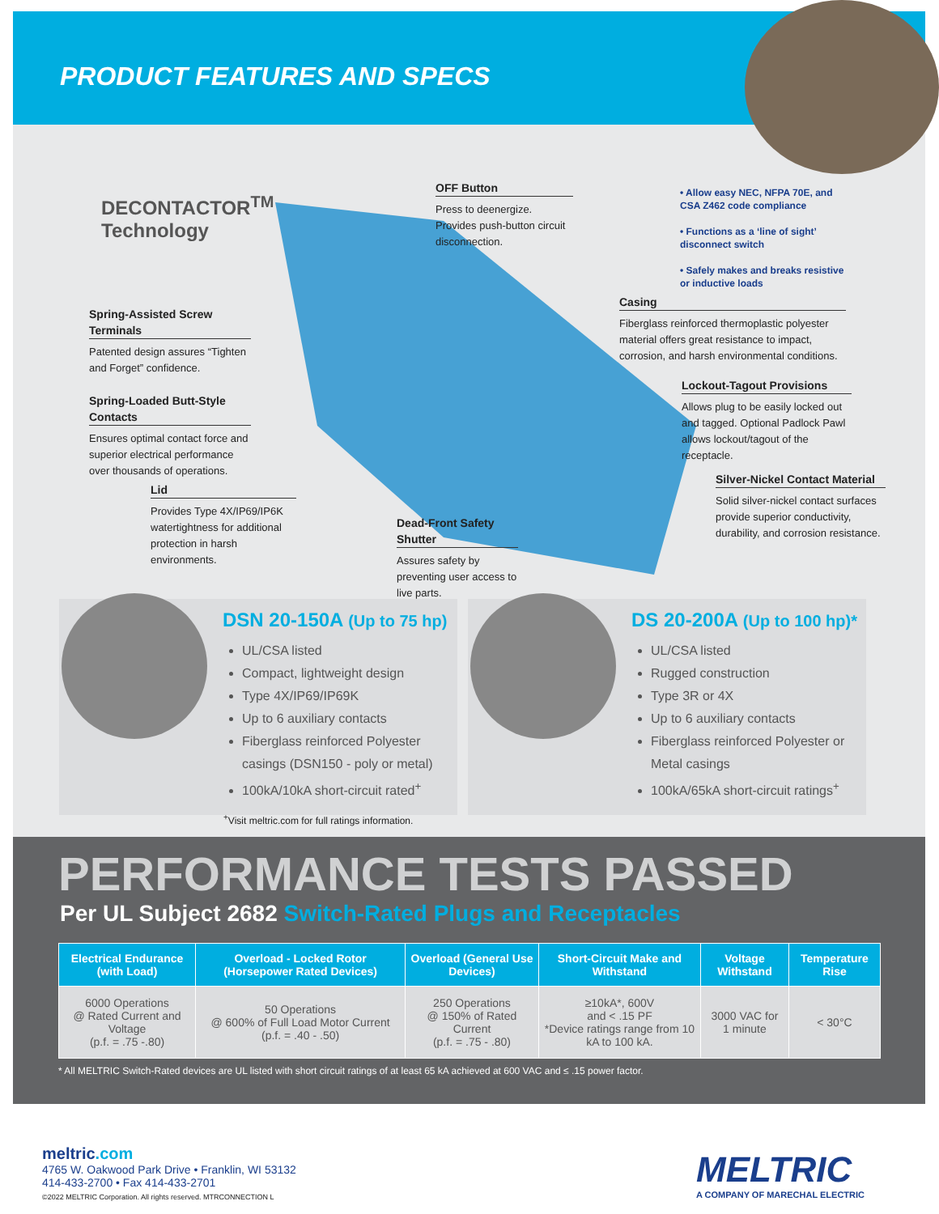PRODUCT FEATURES AND SPECS
DECONTACTOR<sup>TM</sup>
Technology
OFF Button
Press to deenergize. Provides push-button circuit disconnection.
• Allow easy NEC, NFPA 70E, and CSA Z462 code compliance
• Functions as a ‘line of sight’ disconnect switch
• Safely makes and breaks resistive or inductive loads
Spring-Assisted Screw Terminals
Patented design assures “Tighten and Forget” confidence.
Casing
Fiberglass reinforced thermoplastic polyester material offers great resistance to impact, corrosion, and harsh environmental conditions.
Lockout-Tagout Provisions
Allows plug to be easily locked out and tagged. Optional Padlock Pawl allows lockout/tagout of the receptacle.
Spring-Loaded Butt-Style Contacts
Ensures optimal contact force and superior electrical performance over thousands of operations.
Silver-Nickel Contact Material
Solid silver-nickel contact surfaces provide superior conductivity, durability, and corrosion resistance.
Lid
Provides Type 4X/IP69/IP6K watertightness for additional protection in harsh environments.
Dead-Front Safety Shutter
Assures safety by preventing user access to live parts.
DSN 20-150A (Up to 75 hp)
UL/CSA listed
Compact, lightweight design
Type 4X/IP69/IP69K
Up to 6 auxiliary contacts
Fiberglass reinforced Polyester casings (DSN150 - poly or metal)
100kA/10kA short-circuit rated<sup>+</sup>
DS 20-200A (Up to 100 hp)*
UL/CSA listed
Rugged construction
Type 3R or 4X
Up to 6 auxiliary contacts
Fiberglass reinforced Polyester or Metal casings
100kA/65kA short-circuit ratings<sup>+</sup>
<sup>+</sup>Visit meltric.com for full ratings information.
PERFORMANCE TESTS PASSED
Per UL Subject 2682 Switch-Rated Plugs and Receptacles
| Electrical Endurance (with Load) | Overload - Locked Rotor (Horsepower Rated Devices) | Overload (General Use Devices) | Short-Circuit Make and Withstand | Voltage Withstand | Temperature Rise |
| --- | --- | --- | --- | --- | --- |
| 6000 Operations @ Rated Current and Voltage (p.f. = .75 -.80) | 50 Operations @ 600% of Full Load Motor Current (p.f. = .40 - .50) | 250 Operations @ 150% of Rated Current (p.f. = .75 - .80) | ≥10kA*, 600V and < .15 PF *Device ratings range from 10 kA to 100 kA. | 3000 VAC for 1 minute | < 30°C |
* All MELTRIC Switch-Rated devices are UL listed with short circuit ratings of at least 65 kA achieved at 600 VAC and ≤ .15 power factor.
meltric.com
4765 W. Oakwood Park Drive • Franklin, WI 53132
414-433-2700 • Fax 414-433-2701
©2022 MELTRIC Corporation. All rights reserved. MTRCONNECTION L
MELTRIC
A COMPANY OF MARECHAL ELECTRIC